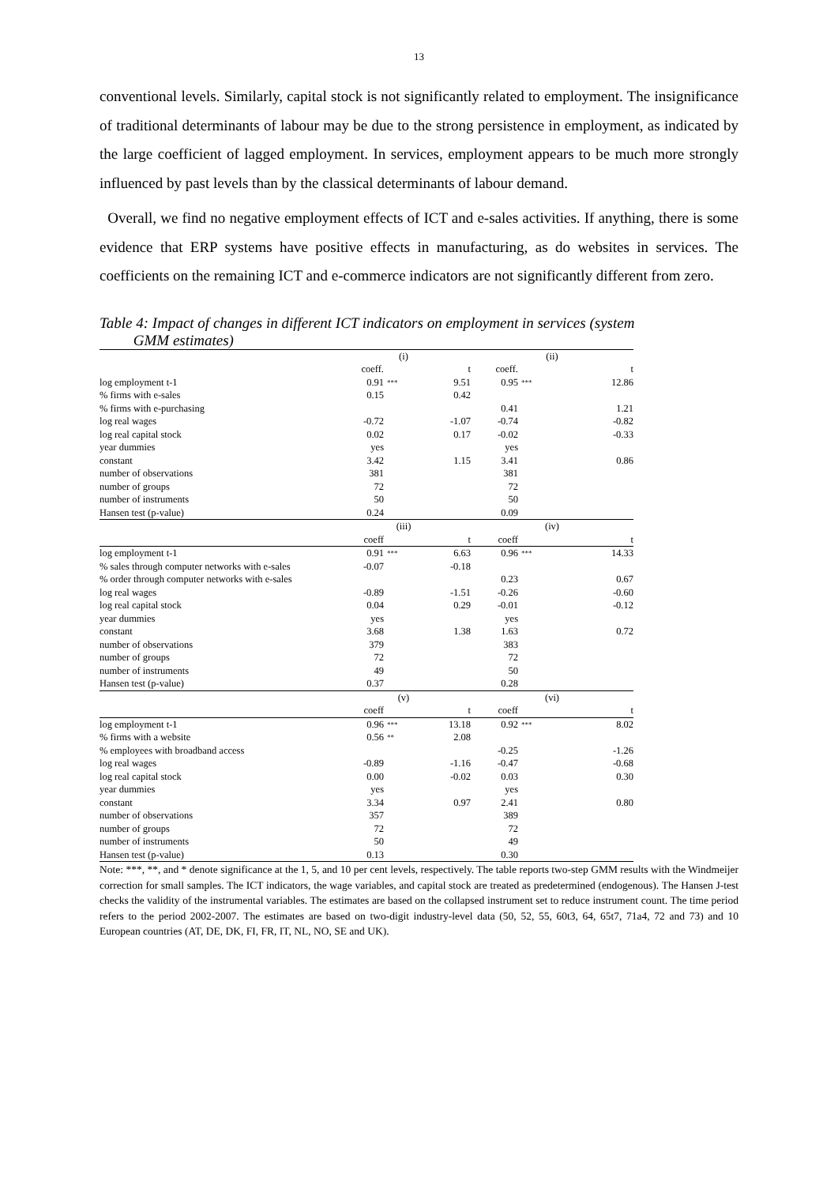13
conventional levels. Similarly, capital stock is not significantly related to employment. The insignificance of traditional determinants of labour may be due to the strong persistence in employment, as indicated by the large coefficient of lagged employment. In services, employment appears to be much more strongly influenced by past levels than by the classical determinants of labour demand.
Overall, we find no negative employment effects of ICT and e-sales activities. If anything, there is some evidence that ERP systems have positive effects in manufacturing, as do websites in services. The coefficients on the remaining ICT and e-commerce indicators are not significantly different from zero.
Table 4: Impact of changes in different ICT indicators on employment in services (system
GMM estimates)
| | (i) | | | (ii) | | |
| | coeff. | | t | coeff. | | t |
| log employment t-1 | 0.91 | *** | 9.51 | 0.95 | *** | 12.86 |
| % firms with e-sales | 0.15 | | 0.42 | | | |
| % firms with e-purchasing | | | | 0.41 | | 1.21 |
| log real wages | -0.72 | | -1.07 | -0.74 | | -0.82 |
| log real capital stock | 0.02 | | 0.17 | -0.02 | | -0.33 |
| year dummies | yes | | | yes | | |
| constant | 3.42 | | 1.15 | 3.41 | | 0.86 |
| number of observations | 381 | | | 381 | | |
| number of groups | 72 | | | 72 | | |
| number of instruments | 50 | | | 50 | | |
| Hansen test (p-value) | 0.24 | | | 0.09 | | |
| | (iii) | | | (iv) | | |
| | coeff | | t | coeff | | t |
| log employment t-1 | 0.91 | *** | 6.63 | 0.96 | *** | 14.33 |
| % sales through computer networks with e-sales | -0.07 | | -0.18 | | | |
| % order through computer networks with e-sales | | | | 0.23 | | 0.67 |
| log real wages | -0.89 | | -1.51 | -0.26 | | -0.60 |
| log real capital stock | 0.04 | | 0.29 | -0.01 | | -0.12 |
| year dummies | yes | | | yes | | |
| constant | 3.68 | | 1.38 | 1.63 | | 0.72 |
| number of observations | 379 | | | 383 | | |
| number of groups | 72 | | | 72 | | |
| number of instruments | 49 | | | 50 | | |
| Hansen test (p-value) | 0.37 | | | 0.28 | | |
| | (v) | | | (vi) | | |
| | coeff | | t | coeff | | t |
| log employment t-1 | 0.96 | *** | 13.18 | 0.92 | *** | 8.02 |
| % firms with a website | 0.56 | ** | 2.08 | | | |
| % employees with broadband access | | | | -0.25 | | -1.26 |
| log real wages | -0.89 | | -1.16 | -0.47 | | -0.68 |
| log real capital stock | 0.00 | | -0.02 | 0.03 | | 0.30 |
| year dummies | yes | | | yes | | |
| constant | 3.34 | | 0.97 | 2.41 | | 0.80 |
| number of observations | 357 | | | 389 | | |
| number of groups | 72 | | | 72 | | |
| number of instruments | 50 | | | 49 | | |
| Hansen test (p-value) | 0.13 | | | 0.30 | | |
Note: ***, **, and * denote significance at the 1, 5, and 10 per cent levels, respectively. The table reports two-step GMM results with the Windmeijer correction for small samples. The ICT indicators, the wage variables, and capital stock are treated as predetermined (endogenous). The Hansen J-test checks the validity of the instrumental variables. The estimates are based on the collapsed instrument set to reduce instrument count. The time period refers to the period 2002-2007. The estimates are based on two-digit industry-level data (50, 52, 55, 60t3, 64, 65t7, 71a4, 72 and 73) and 10 European countries (AT, DE, DK, FI, FR, IT, NL, NO, SE and UK).